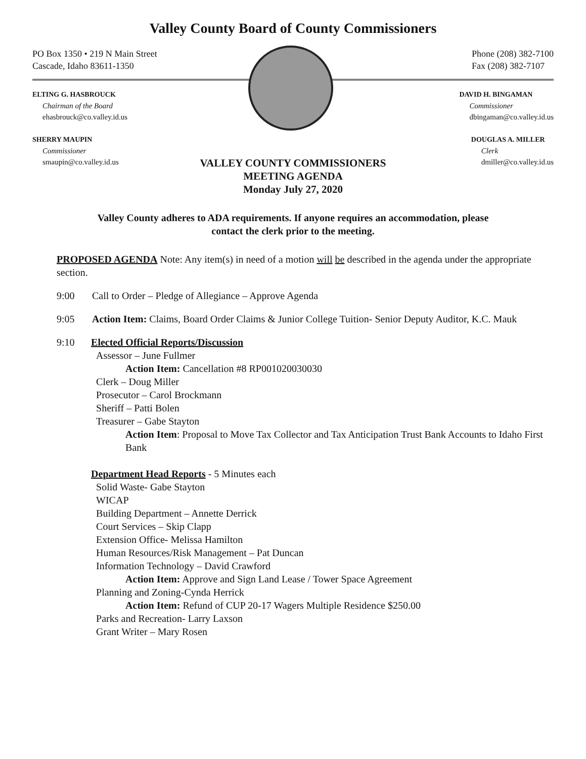Valley County Board of County Commissioners
PO Box 1350 • 219 N Main Street
Cascade, Idaho 83611-1350
Phone (208) 382-7100
Fax (208) 382-7107
ELTING G. HASBROUCK
Chairman of the Board
ehasbrouck@co.valley.id.us
DAVID H. BINGAMAN
Commissioner
dbingaman@co.valley.id.us
SHERRY MAUPIN
Commissioner
smaupin@co.valley.id.us
DOUGLAS A. MILLER
Clerk
dmiller@co.valley.id.us
VALLEY COUNTY COMMISSIONERS
MEETING AGENDA
Monday July 27, 2020
Valley County adheres to ADA requirements. If anyone requires an accommodation, please
contact the clerk prior to the meeting.
PROPOSED AGENDA Note: Any item(s) in need of a motion will be described in the agenda under the appropriate section.
9:00 Call to Order – Pledge of Allegiance – Approve Agenda
9:05 Action Item: Claims, Board Order Claims & Junior College Tuition- Senior Deputy Auditor, K.C. Mauk
9:10 Elected Official Reports/Discussion
Assessor – June Fullmer
Action Item: Cancellation #8 RP001020030030
Clerk – Doug Miller
Prosecutor – Carol Brockmann
Sheriff – Patti Bolen
Treasurer – Gabe Stayton
Action Item: Proposal to Move Tax Collector and Tax Anticipation Trust Bank Accounts to Idaho First Bank
Department Head Reports - 5 Minutes each
Solid Waste- Gabe Stayton
WICAP
Building Department – Annette Derrick
Court Services – Skip Clapp
Extension Office- Melissa Hamilton
Human Resources/Risk Management – Pat Duncan
Information Technology – David Crawford
Action Item: Approve and Sign Land Lease / Tower Space Agreement
Planning and Zoning-Cynda Herrick
Action Item: Refund of CUP 20-17 Wagers Multiple Residence $250.00
Parks and Recreation- Larry Laxson
Grant Writer – Mary Rosen